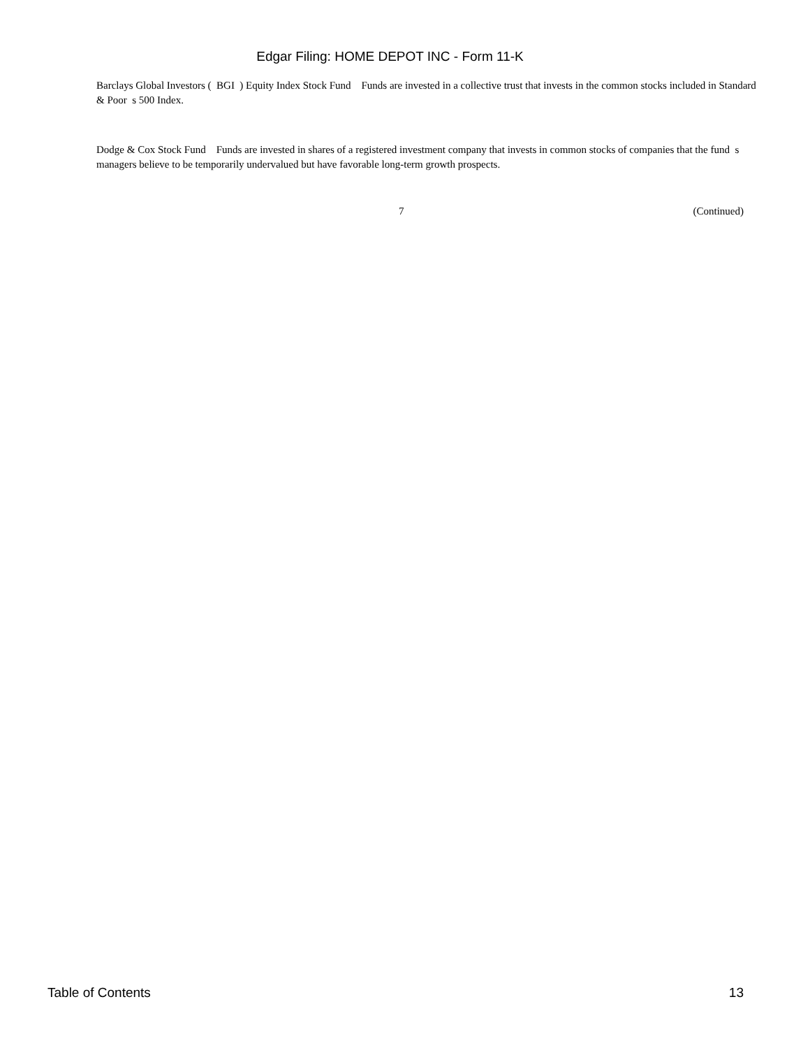Edgar Filing: HOME DEPOT INC - Form 11-K
Barclays Global Investors ( BGI ) Equity Index Stock Fund Funds are invested in a collective trust that invests in the common stocks included in Standard & Poor s 500 Index.
Dodge & Cox Stock Fund Funds are invested in shares of a registered investment company that invests in common stocks of companies that the fund s managers believe to be temporarily undervalued but have favorable long-term growth prospects.
7 (Continued)
Table of Contents 13